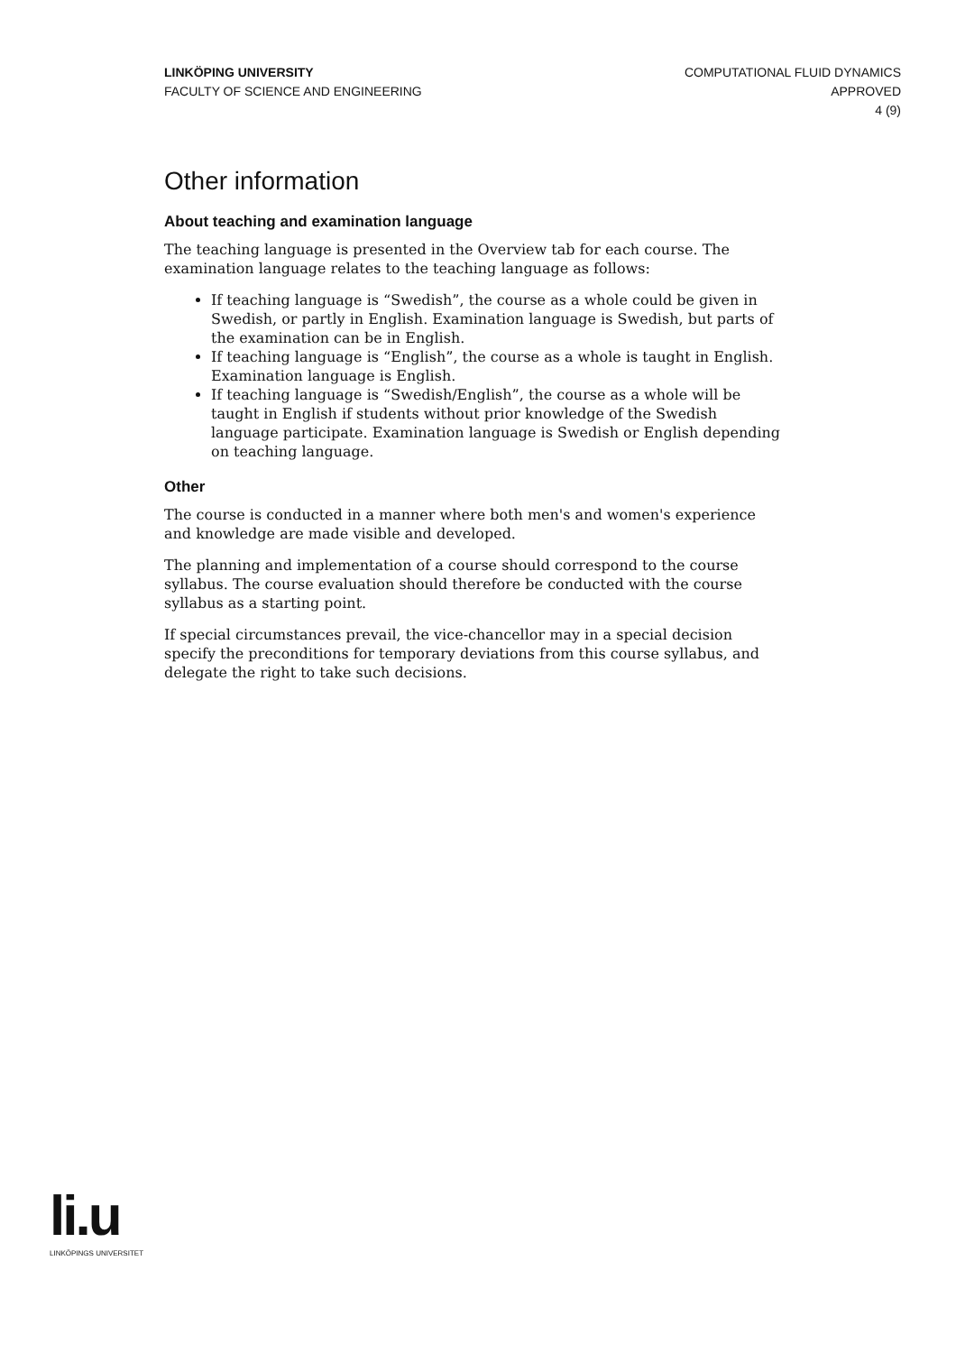LINKÖPING UNIVERSITY
FACULTY OF SCIENCE AND ENGINEERING
COMPUTATIONAL FLUID DYNAMICS
APPROVED
4 (9)
Other information
About teaching and examination language
The teaching language is presented in the Overview tab for each course. The examination language relates to the teaching language as follows:
If teaching language is “Swedish”, the course as a whole could be given in Swedish, or partly in English. Examination language is Swedish, but parts of the examination can be in English.
If teaching language is “English”, the course as a whole is taught in English. Examination language is English.
If teaching language is “Swedish/English”, the course as a whole will be taught in English if students without prior knowledge of the Swedish language participate. Examination language is Swedish or English depending on teaching language.
Other
The course is conducted in a manner where both men's and women's experience and knowledge are made visible and developed.
The planning and implementation of a course should correspond to the course syllabus. The course evaluation should therefore be conducted with the course syllabus as a starting point.
If special circumstances prevail, the vice-chancellor may in a special decision specify the preconditions for temporary deviations from this course syllabus, and delegate the right to take such decisions.
li.u
LINKÖPINGS UNIVERSITET